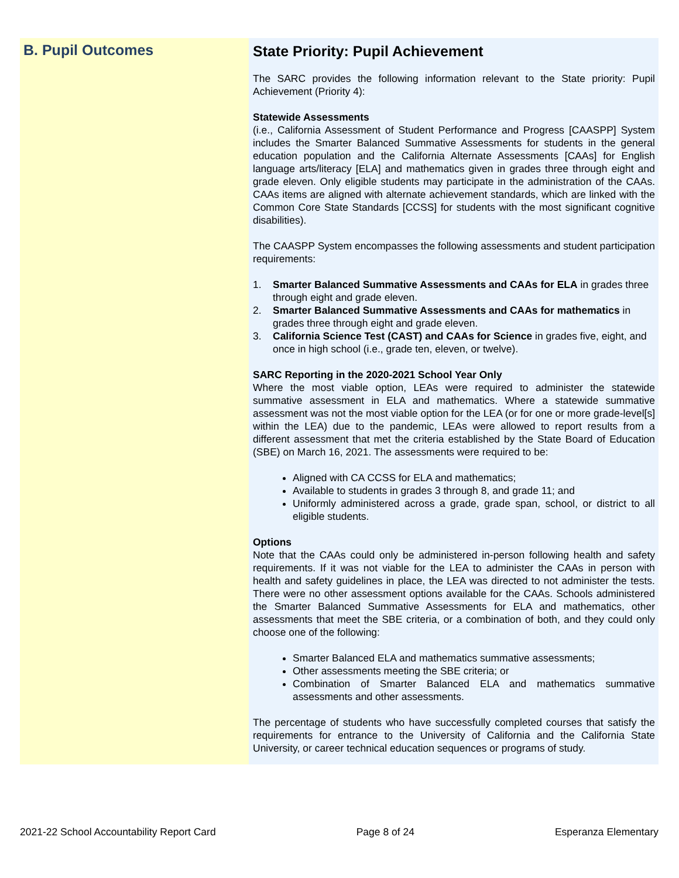B. Pupil Outcomes
State Priority: Pupil Achievement
The SARC provides the following information relevant to the State priority: Pupil Achievement (Priority 4):
Statewide Assessments
(i.e., California Assessment of Student Performance and Progress [CAASPP] System includes the Smarter Balanced Summative Assessments for students in the general education population and the California Alternate Assessments [CAAs] for English language arts/literacy [ELA] and mathematics given in grades three through eight and grade eleven. Only eligible students may participate in the administration of the CAAs. CAAs items are aligned with alternate achievement standards, which are linked with the Common Core State Standards [CCSS] for students with the most significant cognitive disabilities).
The CAASPP System encompasses the following assessments and student participation requirements:
1. Smarter Balanced Summative Assessments and CAAs for ELA in grades three through eight and grade eleven.
2. Smarter Balanced Summative Assessments and CAAs for mathematics in grades three through eight and grade eleven.
3. California Science Test (CAST) and CAAs for Science in grades five, eight, and once in high school (i.e., grade ten, eleven, or twelve).
SARC Reporting in the 2020-2021 School Year Only
Where the most viable option, LEAs were required to administer the statewide summative assessment in ELA and mathematics. Where a statewide summative assessment was not the most viable option for the LEA (or for one or more grade-level[s] within the LEA) due to the pandemic, LEAs were allowed to report results from a different assessment that met the criteria established by the State Board of Education (SBE) on March 16, 2021. The assessments were required to be:
Aligned with CA CCSS for ELA and mathematics;
Available to students in grades 3 through 8, and grade 11; and
Uniformly administered across a grade, grade span, school, or district to all eligible students.
Options
Note that the CAAs could only be administered in-person following health and safety requirements. If it was not viable for the LEA to administer the CAAs in person with health and safety guidelines in place, the LEA was directed to not administer the tests. There were no other assessment options available for the CAAs. Schools administered the Smarter Balanced Summative Assessments for ELA and mathematics, other assessments that meet the SBE criteria, or a combination of both, and they could only choose one of the following:
Smarter Balanced ELA and mathematics summative assessments;
Other assessments meeting the SBE criteria; or
Combination of Smarter Balanced ELA and mathematics summative assessments and other assessments.
The percentage of students who have successfully completed courses that satisfy the requirements for entrance to the University of California and the California State University, or career technical education sequences or programs of study.
2021-22 School Accountability Report Card Page 8 of 24 Esperanza Elementary